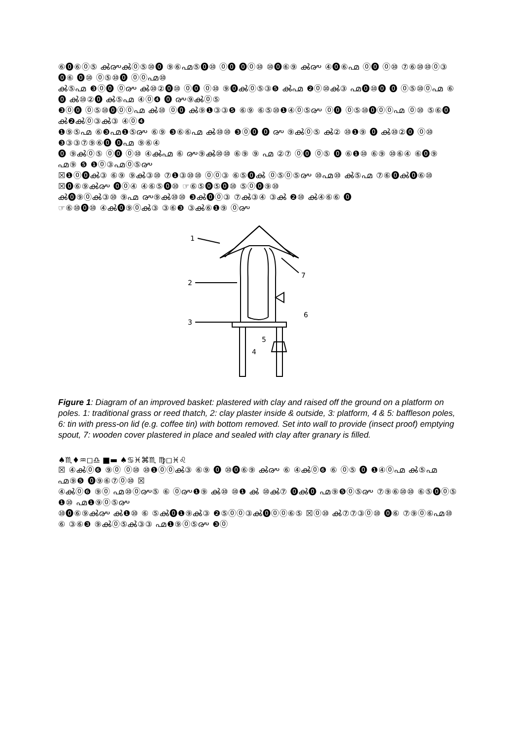⑥⓿⑥⓪⑤ ൿ൞ൿ⓪⑤⑩⓿ ⑨⑥൶⑤⓿⑩ ⓪⓿ ⓿⓪⑩ ⑩⓿⑥⑨ ൿ൞ ④⓿⑥൶ ⓪⓿ ⓪⑩ ⑦⑥⑩⑩⓪③ ⓿⑥ ⓿⑩ ⓪⑤⑩⓿ ⓪⓪൶⑩
ൿ⑤൶ ❸⓪⓿ ⓪൞ ൿ⑩②⓿⑩ ⓪⓿ ⓪⑩ ⑨⓿ൿ⓪⑤③❺ ൿ൶ ❷⓪⑩ൿ③ ൶⓿⑩⓿ ⓿ ⓪⑤⑩⓪൶ ⑥ ⓿ ൿ⑩②⓿ ൿ⑤൶ ④⓪❹ ⓿ ൞⑨ൿ⓪⑤
❸⓪⓿ ⓪⑤⑩⓿⓪⓪൶ ൿ⑩ ⓪⓿ ൿ⑨❶③③❺ ⑥⑨ ⑥⑤⑩❶④⓪⑤൞ ⓪⓿ ⓪⑤⑩⓿⓪⓪൶ ⓪⑩ ⑤⑥⓿ ൿ❷ൿ⓪③ൿ③ ④⓪❹
❶⑨⑤൶ ⑥❸൶❶⑤൞ ⑥⑨ ❸⑥⑥൶ ൿ⑩⑩ ❸⓪⓿ ⓿ ൞ ⑨ൿ⓪⑤ ൿ② ⑩❶⑨ ⓿ ൿ⑩②⓿ ⓪⑩ ❸③③⑦⑨⑥⓿ ⓿൶ ⑨⑥④
⓿ ⑨ൿ⓪⑤ ⓪⓿ ⓪⑩ ④ൿ൶ ⑥ ൞⑨ൿ⑩⑩ ⑥⑨ ⑨ ൶ ②⑦ ⓪⓿ ⓪⑤ ⓿ ⑥❶⑩ ⑥⑨ ⑩⑥④ ⑥⓿⑨ ൶⑨ ❺ ❶⓪③൶⓪⑤൞
☒❶⓪⓿ൿ③ ⑥⑨ ⑨ൿ③⑩ ⑦❶③⑩⑩ ⓪⓪③ ⑥⑤⓿ൿ ⓪⑤⓪⑤൞ ⑩൶⑩ ൿ⑤൶ ⑦⑥⓿ൿ⓿⑥⑩
☒⓿⑥⑨ൿ൞ ⓿⓪④ ④⑥⑤⓿⑩ ☞⑥⑤⓿⑤⓿⑩ ⑤⓪⓿⑨⑩
ൿ⓿⑨⓪ൿ③⑩ ⑨൶ ൞⑨ൿ⑩⑩ ❸ൿ⓿⓪③ ⑦ൿ③④ ③ൿ ❷⑩ ൿ④⑥⑥ ⓿
☞⑥⑩⓿⑩ ④ൿ⓿⑨⓪ൿ③ ③⑥❸ ③ൿ⑥❶⑨ ⓪൞
1
2
3
4
5
6
7
Figure 1: Diagram of an improved basket: plastered with clay and raised off the ground on a platform on poles. 1: traditional grass or reed thatch, 2: clay plaster inside & outside, 3: platform, 4 & 5: baffleson poles, 6: tin with press-on lid (e.g. coffee tin) with bottom removed. Set into wall to provide (insect proof) emptying spout, 7: wooden cover plastered in place and sealed with clay after granary is filled.
♠♏♦♒◻♎ ■▬ ♠♋♓⌘♏ ♍◻♓♌
☒ ④ൿ⓪❻ ⑨⓪ ⓪⑩ ⑩❶⓪⓪ൿ③ ⑥⑨ ⓿ ⑩⓿⑥⑨ ൿ൞ ⑥ ④ൿ⓪❻ ⑥ ⓪⑤ ⓿ ❶④⓪൶ ൿ⑤൶ ൶⑨❺ ⓿⑨⑥⑦⓪⑩ ☒
④ൿ⓪❻ ⑨⓪ ൶⑩⓪൞⑤ ⑥ ⓪൞❶⑨ ൿ⑩ ⑩❶ ൿ ⑩ൿ⑦ ⓿ൿ⓿ ൶⑨❺⓪⑤൞ ⑦⑨⑥⑩⑩ ⑥⑤⓿⓪⑤ ❶⑩ ൶❶⑨⓪⑤൞
⑩⓿⑥⑨ൿ൞ ൿ❶⑩ ⑥ ⑤ൿ⓿❶⑨ൿ③ ❷⑤⓪⓪③ൿ⓿⓪⓪⑥⑤ ☒⓪⑩ ൿ⑦⑦③⓪⑩ ⓿⑥ ⑦⑨⓪⑥൶⑩ ⑥ ③⑥❸ ⑨ൿ⓪⑤ൿ③③ ൶❶⑨⓪⑤൞ ❸⓪